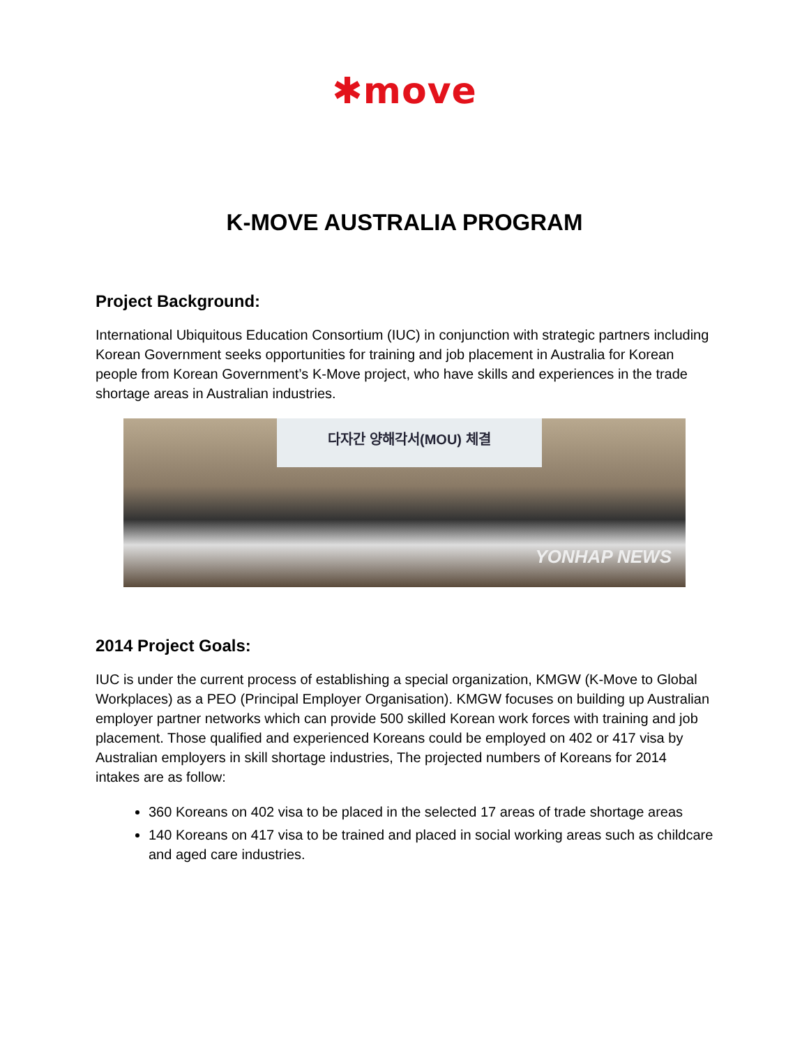✱move
K-MOVE AUSTRALIA PROGRAM
Project Background:
International Ubiquitous Education Consortium (IUC) in conjunction with strategic partners including Korean Government seeks opportunities for training and job placement in Australia for Korean people from Korean Government’s K-Move project, who have skills and experiences in the trade shortage areas in Australian industries.
다자간 양해각서(MOU) 체결
YONHAP NEWS
2014 Project Goals:
IUC is under the current process of establishing a special organization, KMGW (K-Move to Global Workplaces) as a PEO (Principal Employer Organisation). KMGW focuses on building up Australian employer partner networks which can provide 500 skilled Korean work forces with training and job placement. Those qualified and experienced Koreans could be employed on 402 or 417 visa by Australian employers in skill shortage industries, The projected numbers of Koreans for 2014 intakes are as follow:
360 Koreans on 402 visa to be placed in the selected 17 areas of trade shortage areas
140 Koreans on 417 visa to be trained and placed in social working areas such as childcare and aged care industries.